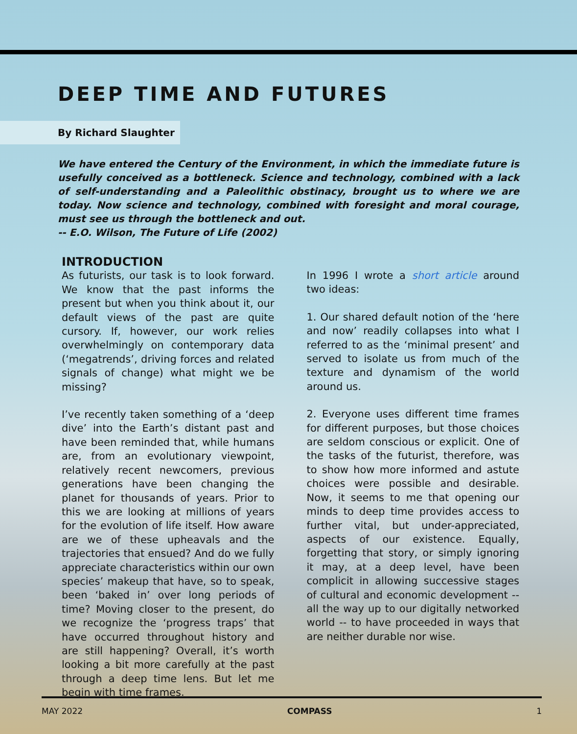DEEP TIME AND FUTURES
By Richard Slaughter
We have entered the Century of the Environment, in which the immediate future is usefully conceived as a bottleneck. Science and technology, combined with a lack of self-understanding and a Paleolithic obstinacy, brought us to where we are today. Now science and technology, combined with foresight and moral courage, must see us through the bottleneck and out.
-- E.O. Wilson, The Future of Life (2002)
INTRODUCTION
As futurists, our task is to look forward. We know that the past informs the present but when you think about it, our default views of the past are quite cursory. If, however, our work relies overwhelmingly on contemporary data (‘megatrends’, driving forces and related signals of change) what might we be missing?
I’ve recently taken something of a ‘deep dive’ into the Earth’s distant past and have been reminded that, while humans are, from an evolutionary viewpoint, relatively recent newcomers, previous generations have been changing the planet for thousands of years. Prior to this we are looking at millions of years for the evolution of life itself. How aware are we of these upheavals and the trajectories that ensued? And do we fully appreciate characteristics within our own species’ makeup that have, so to speak, been ‘baked in’ over long periods of time? Moving closer to the present, do we recognize the ‘progress traps’ that have occurred throughout history and are still happening? Overall, it’s worth looking a bit more carefully at the past through a deep time lens. But let me begin with time frames.
In 1996 I wrote a short article around two ideas:
1. Our shared default notion of the ‘here and now’ readily collapses into what I referred to as the ‘minimal present’ and served to isolate us from much of the texture and dynamism of the world around us.
2. Everyone uses different time frames for different purposes, but those choices are seldom conscious or explicit. One of the tasks of the futurist, therefore, was to show how more informed and astute choices were possible and desirable. Now, it seems to me that opening our minds to deep time provides access to further vital, but under-appreciated, aspects of our existence. Equally, forgetting that story, or simply ignoring it may, at a deep level, have been complicit in allowing successive stages of cultural and economic development -- all the way up to our digitally networked world -- to have proceeded in ways that are neither durable nor wise.
MAY 2022 COMPASS 1